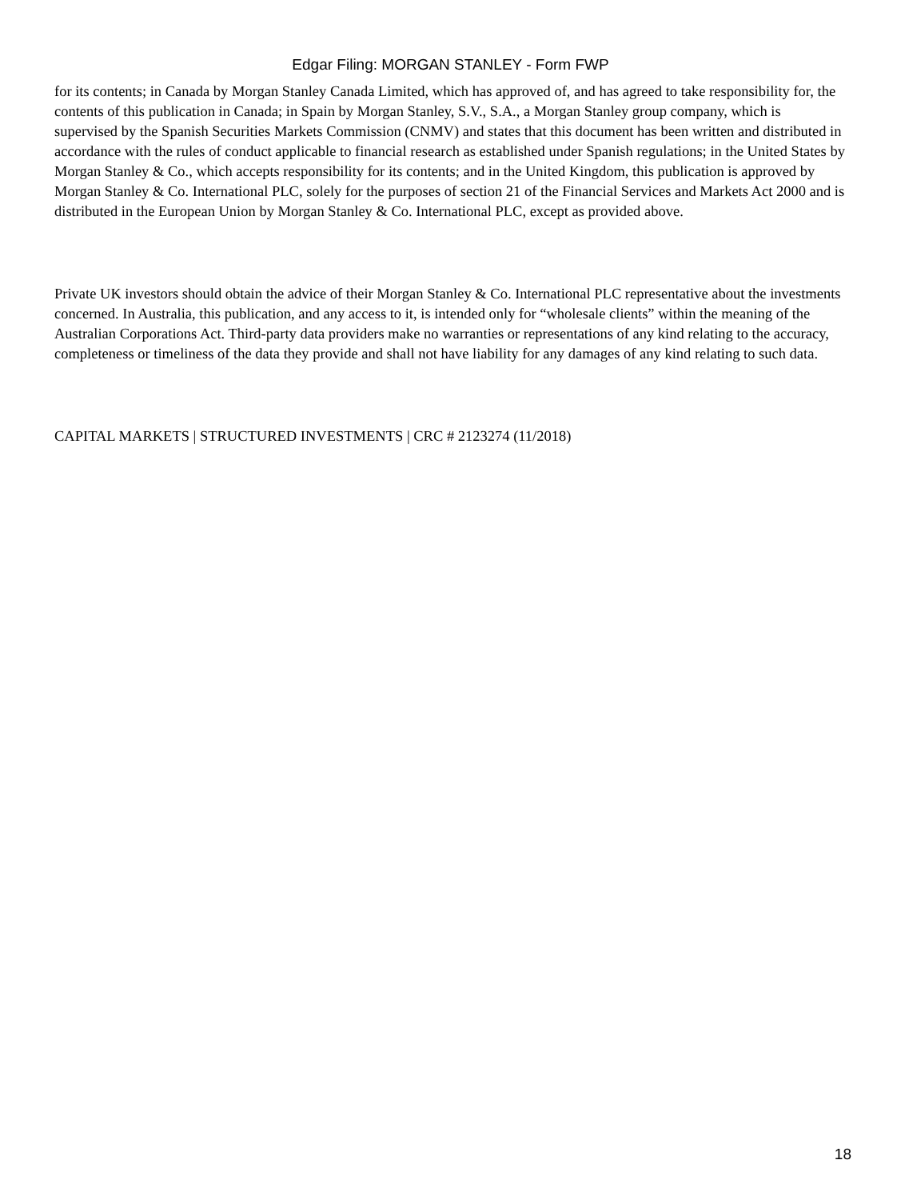Edgar Filing: MORGAN STANLEY - Form FWP
for its contents; in Canada by Morgan Stanley Canada Limited, which has approved of, and has agreed to take responsibility for, the contents of this publication in Canada; in Spain by Morgan Stanley, S.V., S.A., a Morgan Stanley group company, which is supervised by the Spanish Securities Markets Commission (CNMV) and states that this document has been written and distributed in accordance with the rules of conduct applicable to financial research as established under Spanish regulations; in the United States by Morgan Stanley & Co., which accepts responsibility for its contents; and in the United Kingdom, this publication is approved by Morgan Stanley & Co. International PLC, solely for the purposes of section 21 of the Financial Services and Markets Act 2000 and is distributed in the European Union by Morgan Stanley & Co. International PLC, except as provided above.
Private UK investors should obtain the advice of their Morgan Stanley & Co. International PLC representative about the investments concerned. In Australia, this publication, and any access to it, is intended only for “wholesale clients” within the meaning of the Australian Corporations Act. Third-party data providers make no warranties or representations of any kind relating to the accuracy, completeness or timeliness of the data they provide and shall not have liability for any damages of any kind relating to such data.
CAPITAL MARKETS | STRUCTURED INVESTMENTS | CRC # 2123274 (11/2018)
18